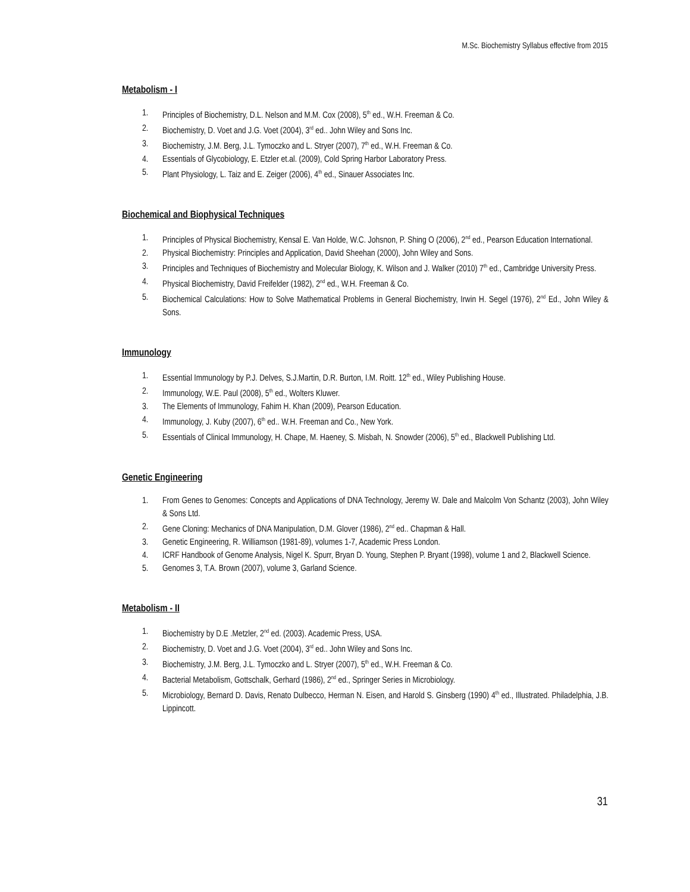M.Sc. Biochemistry Syllabus effective from 2015
Metabolism - I
1. Principles of Biochemistry, D.L. Nelson and M.M. Cox (2008), 5<sup>th</sup> ed., W.H. Freeman & Co.
2. Biochemistry, D. Voet and J.G. Voet (2004), 3<sup>rd</sup> ed.. John Wiley and Sons Inc.
3. Biochemistry, J.M. Berg, J.L. Tymoczko and L. Stryer (2007), 7<sup>th</sup> ed., W.H. Freeman & Co.
4. Essentials of Glycobiology, E. Etzler et.al. (2009), Cold Spring Harbor Laboratory Press.
5. Plant Physiology, L. Taiz and E. Zeiger (2006), 4<sup>th</sup> ed., Sinauer Associates Inc.
Biochemical and Biophysical Techniques
1. Principles of Physical Biochemistry, Kensal E. Van Holde, W.C. Johsnon, P. Shing O (2006), 2<sup>nd</sup> ed., Pearson Education International.
2. Physical Biochemistry: Principles and Application, David Sheehan (2000), John Wiley and Sons.
3. Principles and Techniques of Biochemistry and Molecular Biology, K. Wilson and J. Walker (2010) 7<sup>th</sup> ed., Cambridge University Press.
4. Physical Biochemistry, David Freifelder (1982), 2<sup>nd</sup> ed., W.H. Freeman & Co.
5. Biochemical Calculations: How to Solve Mathematical Problems in General Biochemistry, Irwin H. Segel (1976), 2<sup>nd</sup> Ed., John Wiley & Sons.
Immunology
1. Essential Immunology by P.J. Delves, S.J.Martin, D.R. Burton, I.M. Roitt. 12<sup>th</sup> ed., Wiley Publishing House.
2. Immunology, W.E. Paul (2008), 5<sup>th</sup> ed., Wolters Kluwer.
3. The Elements of Immunology, Fahim H. Khan (2009), Pearson Education.
4. Immunology, J. Kuby (2007), 6<sup>th</sup> ed.. W.H. Freeman and Co., New York.
5. Essentials of Clinical Immunology, H. Chape, M. Haeney, S. Misbah, N. Snowder (2006), 5<sup>th</sup> ed., Blackwell Publishing Ltd.
Genetic Engineering
1. From Genes to Genomes: Concepts and Applications of DNA Technology, Jeremy W. Dale and Malcolm Von Schantz (2003), John Wiley & Sons Ltd.
2. Gene Cloning: Mechanics of DNA Manipulation, D.M. Glover (1986), 2<sup>nd</sup> ed.. Chapman & Hall.
3. Genetic Engineering, R. Williamson (1981-89), volumes 1-7, Academic Press London.
4. ICRF Handbook of Genome Analysis, Nigel K. Spurr, Bryan D. Young, Stephen P. Bryant (1998), volume 1 and 2, Blackwell Science.
5. Genomes 3, T.A. Brown (2007), volume 3, Garland Science.
Metabolism - II
1. Biochemistry by D.E .Metzler, 2<sup>nd</sup> ed. (2003). Academic Press, USA.
2. Biochemistry, D. Voet and J.G. Voet (2004), 3<sup>rd</sup> ed.. John Wiley and Sons Inc.
3. Biochemistry, J.M. Berg, J.L. Tymoczko and L. Stryer (2007), 5<sup>th</sup> ed., W.H. Freeman & Co.
4. Bacterial Metabolism, Gottschalk, Gerhard (1986), 2<sup>nd</sup> ed., Springer Series in Microbiology.
5. Microbiology, Bernard D. Davis, Renato Dulbecco, Herman N. Eisen, and Harold S. Ginsberg (1990) 4<sup>th</sup> ed., Illustrated. Philadelphia, J.B. Lippincott.
31